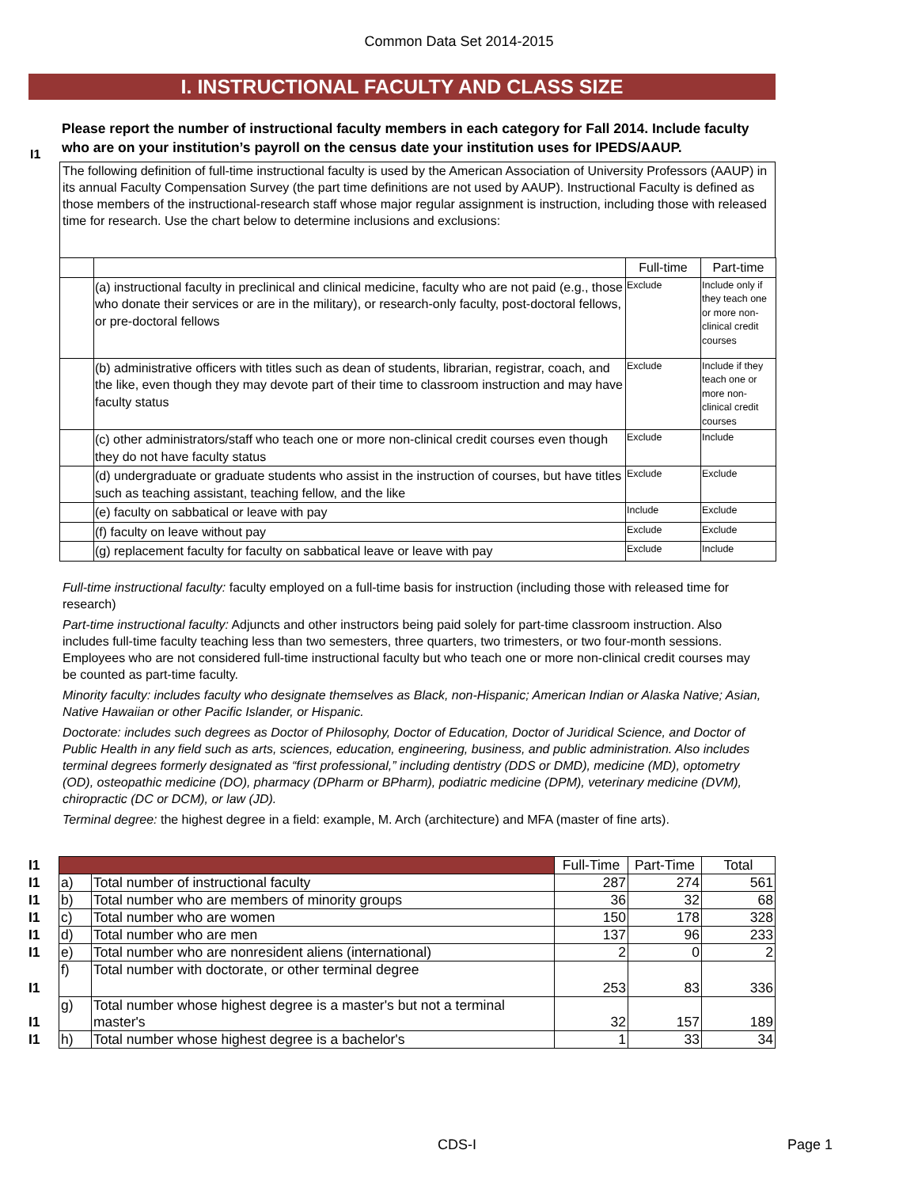Common Data Set 2014-2015
I. INSTRUCTIONAL FACULTY AND CLASS SIZE
I1
Please report the number of instructional faculty members in each category for Fall 2014. Include faculty who are on your institution’s payroll on the census date your institution uses for IPEDS/AAUP.
The following definition of full-time instructional faculty is used by the American Association of University Professors (AAUP) in its annual Faculty Compensation Survey (the part time definitions are not used by AAUP). Instructional Faculty is defined as those members of the instructional-research staff whose major regular assignment is instruction, including those with released time for research. Use the chart below to determine inclusions and exclusions:
| | | Full-time | Part-time |
| | (a) instructional faculty in preclinical and clinical medicine, faculty who are not paid (e.g., those who donate their services or are in the military), or research-only faculty, post-doctoral fellows, or pre-doctoral fellows | Exclude | Include only if they teach one or more non-clinical credit courses |
| | (b) administrative officers with titles such as dean of students, librarian, registrar, coach, and the like, even though they may devote part of their time to classroom instruction and may have faculty status | Exclude | Include if they teach one or more non-clinical credit courses |
| | (c) other administrators/staff who teach one or more non-clinical credit courses even though they do not have faculty status | Exclude | Include |
| | (d) undergraduate or graduate students who assist in the instruction of courses, but have titles such as teaching assistant, teaching fellow, and the like | Exclude | Exclude |
| | (e) faculty on sabbatical or leave with pay | Include | Exclude |
| | (f) faculty on leave without pay | Exclude | Exclude |
| | (g) replacement faculty for faculty on sabbatical leave or leave with pay | Exclude | Include |
Full-time instructional faculty: faculty employed on a full-time basis for instruction (including those with released time for research)
Part-time instructional faculty: Adjuncts and other instructors being paid solely for part-time classroom instruction. Also includes full-time faculty teaching less than two semesters, three quarters, two trimesters, or two four-month sessions. Employees who are not considered full-time instructional faculty but who teach one or more non-clinical credit courses may be counted as part-time faculty.
Minority faculty: includes faculty who designate themselves as Black, non-Hispanic; American Indian or Alaska Native; Asian, Native Hawaiian or other Pacific Islander, or Hispanic.
Doctorate: includes such degrees as Doctor of Philosophy, Doctor of Education, Doctor of Juridical Science, and Doctor of Public Health in any field such as arts, sciences, education, engineering, business, and public administration. Also includes terminal degrees formerly designated as “first professional,” including dentistry (DDS or DMD), medicine (MD), optometry (OD), osteopathic medicine (DO), pharmacy (DPharm or BPharm), podiatric medicine (DPM), veterinary medicine (DVM), chiropractic (DC or DCM), or law (JD).
Terminal degree: the highest degree in a field: example, M. Arch (architecture) and MFA (master of fine arts).
| I1 | | | Full-Time | Part-Time | Total |
| I1 | a) | Total number of instructional faculty | 287 | 274 | 561 |
| I1 | b) | Total number who are members of minority groups | 36 | 32 | 68 |
| I1 | c) | Total number who are women | 150 | 178 | 328 |
| I1 | d) | Total number who are men | 137 | 96 | 233 |
| I1 | e) | Total number who are nonresident aliens (international) | 2 | 0 | 2 |
| I1 | f) | Total number with doctorate, or other terminal degree | 253 | 83 | 336 |
| I1 | g) | Total number whose highest degree is a master's but not a terminal master's | 32 | 157 | 189 |
| I1 | h) | Total number whose highest degree is a bachelor's | 1 | 33 | 34 |
CDS-I Page 1